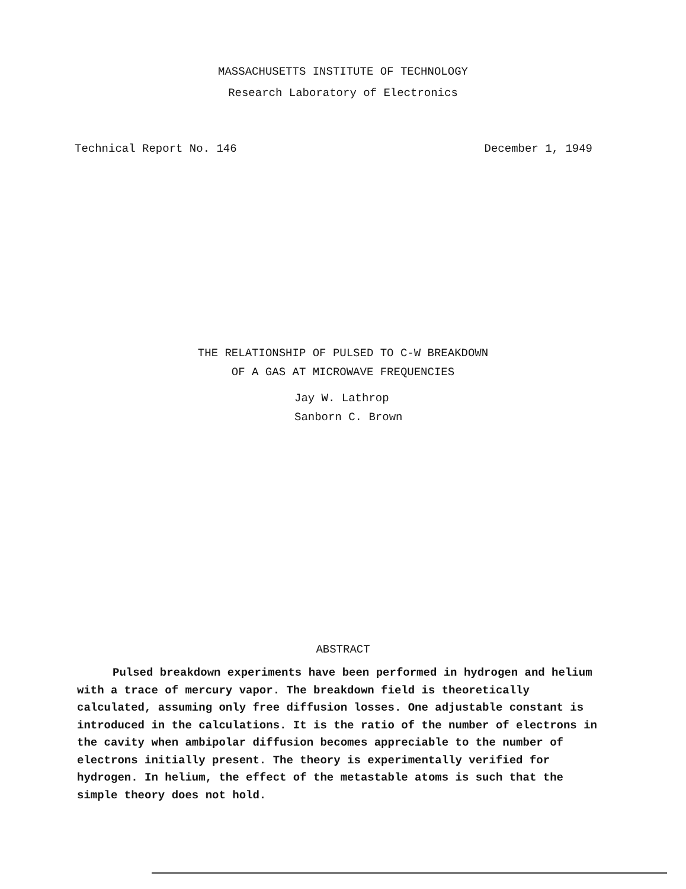MASSACHUSETTS INSTITUTE OF TECHNOLOGY
Research Laboratory of Electronics
Technical Report No. 146 December 1, 1949
THE RELATIONSHIP OF PULSED TO C-W BREAKDOWN
OF A GAS AT MICROWAVE FREQUENCIES
Jay W. Lathrop
Sanborn C. Brown
ABSTRACT
Pulsed breakdown experiments have been performed in hydrogen and helium with a trace of mercury vapor. The breakdown field is theoretically calculated, assuming only free diffusion losses. One adjustable constant is introduced in the calculations. It is the ratio of the number of electrons in the cavity when ambipolar diffusion becomes appreciable to the number of electrons initially present. The theory is experimentally verified for hydrogen. In helium, the effect of the metastable atoms is such that the simple theory does not hold.